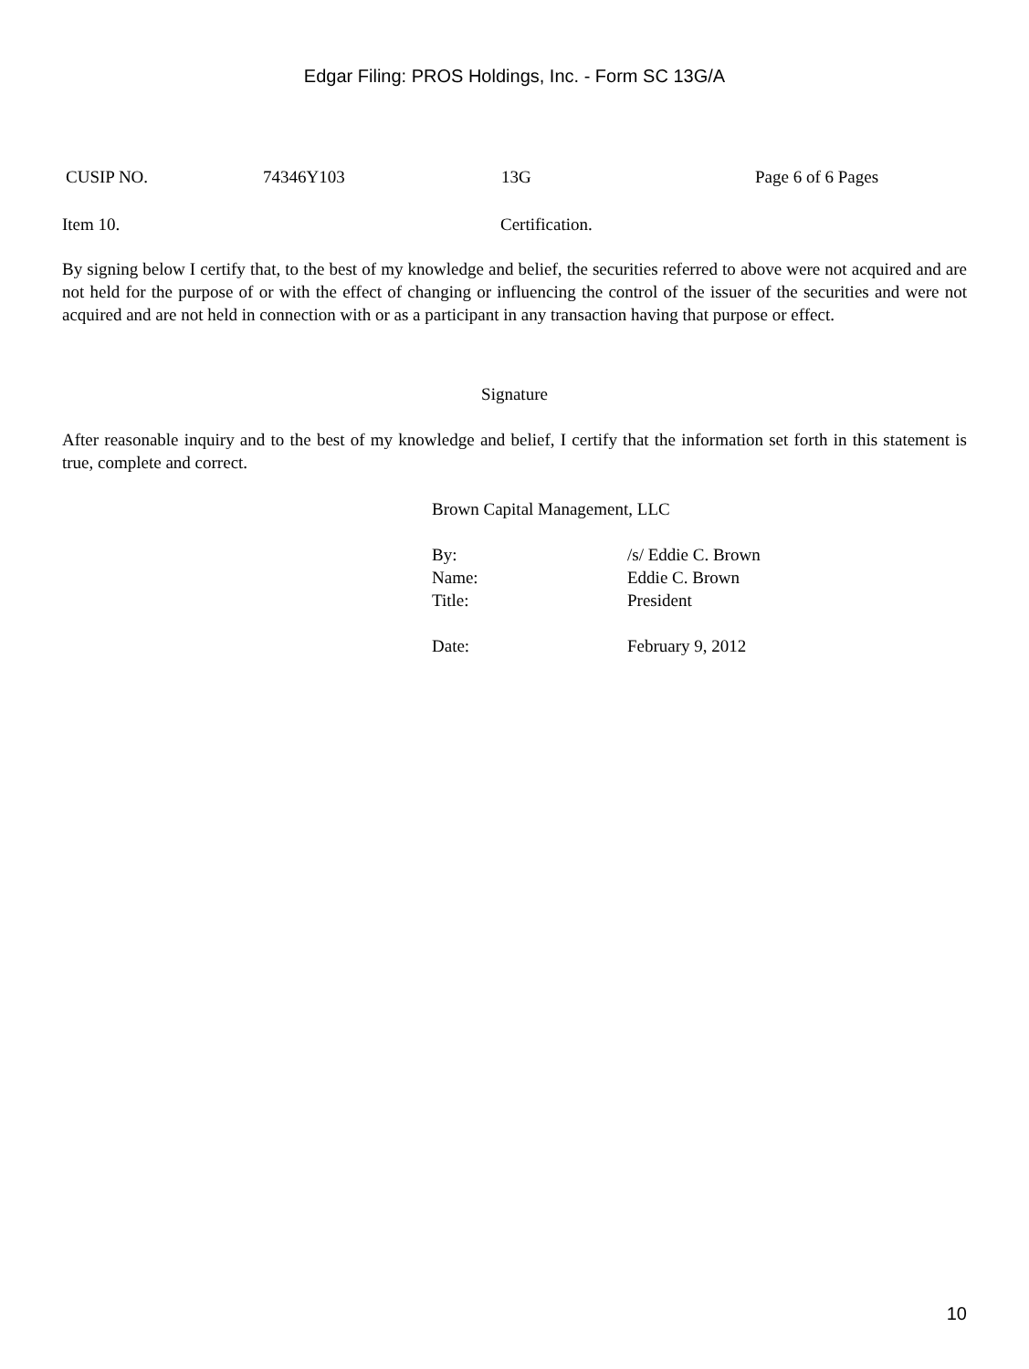Edgar Filing: PROS Holdings, Inc. - Form SC 13G/A
CUSIP NO. 74346Y103 13G Page 6 of 6 Pages
Item 10. Certification.
By signing below I certify that, to the best of my knowledge and belief, the securities referred to above were not acquired and are not held for the purpose of or with the effect of changing or influencing the control of the issuer of the securities and were not acquired and are not held in connection with or as a participant in any transaction having that purpose or effect.
Signature
After reasonable inquiry and to the best of my knowledge and belief, I certify that the information set forth in this statement is true, complete and correct.
Brown Capital Management, LLC
| By: | /s/ Eddie C. Brown |
| Name: | Eddie C. Brown |
| Title: | President |
| Date: | February 9, 2012 |
10